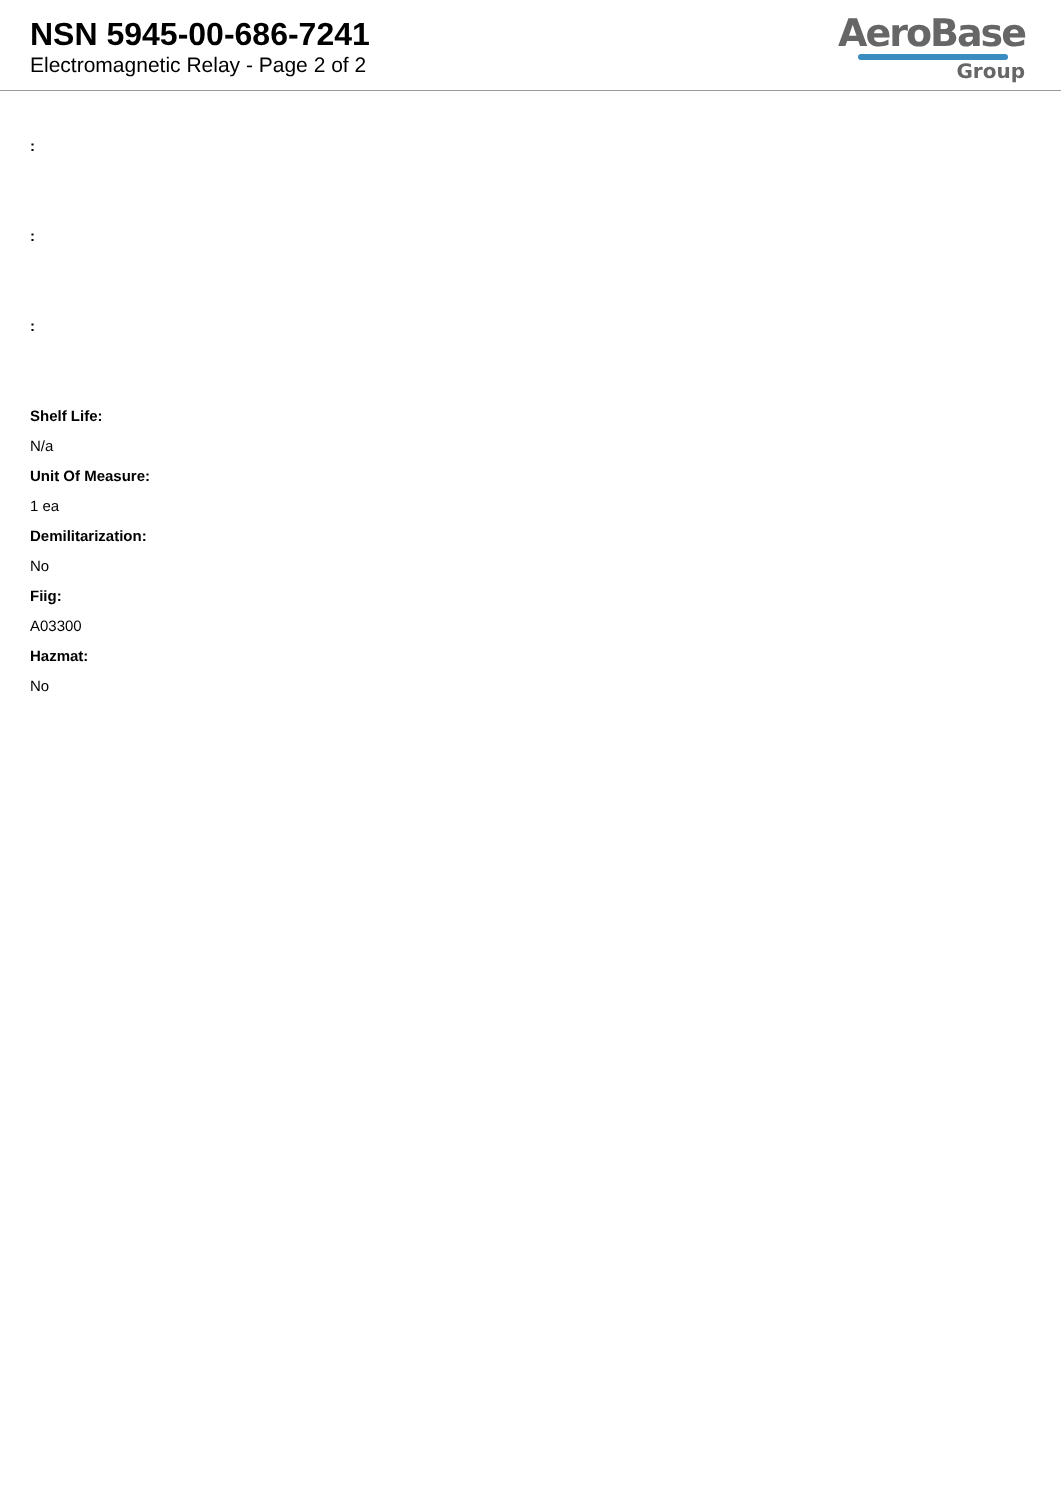NSN 5945-00-686-7241
Electromagnetic Relay - Page 2 of 2
AeroBase
Group
:
:
:
Shelf Life:
N/a
Unit Of Measure:
1 ea
Demilitarization:
No
Fiig:
A03300
Hazmat:
No